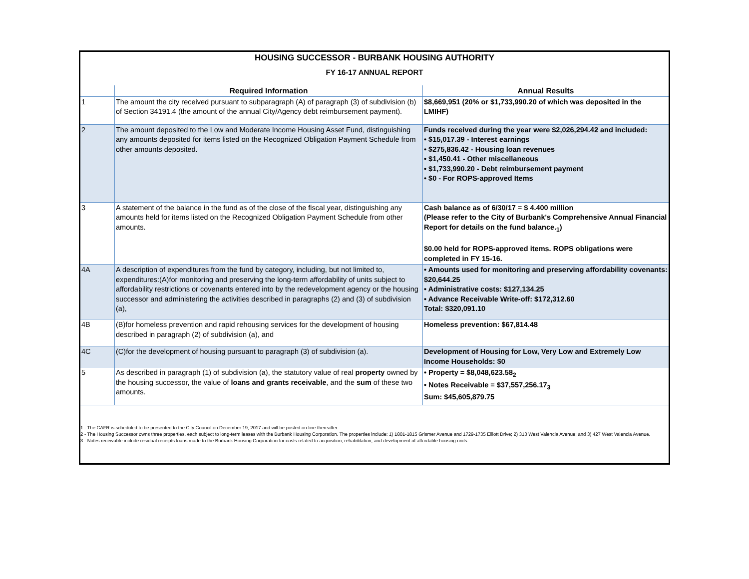HOUSING SUCCESSOR - BURBANK HOUSING AUTHORITY
FY 16-17 ANNUAL REPORT
| | Required Information | Annual Results |
| --- | --- | --- |
| 1 | The amount the city received pursuant to subparagraph (A) of paragraph (3) of subdivision (b) of Section 34191.4 (the amount of the annual City/Agency debt reimbursement payment). | $8,669,951 (20% or $1,733,990.20 of which was deposited in the LMIHF) |
| 2 | The amount deposited to the Low and Moderate Income Housing Asset Fund, distinguishing any amounts deposited for items listed on the Recognized Obligation Payment Schedule from other amounts deposited. | Funds received during the year were $2,026,294.42 and included: • $15,017.39 - Interest earnings • $275,836.42 - Housing loan revenues • $1,450.41 - Other miscellaneous • $1,733,990.20 - Debt reimbursement payment • $0 - For ROPS-approved Items |
| 3 | A statement of the balance in the fund as of the close of the fiscal year, distinguishing any amounts held for items listed on the Recognized Obligation Payment Schedule from other amounts. | Cash balance as of 6/30/17 = $ 4.400 million (Please refer to the City of Burbank's Comprehensive Annual Financial Report for details on the fund balance.<sub>1</sub>) $0.00 held for ROPS-approved items. ROPS obligations were completed in FY 15-16. |
| 4A | A description of expenditures from the fund by category, including, but not limited to, expenditures:(A)for monitoring and preserving the long-term affordability of units subject to affordability restrictions or covenants entered into by the redevelopment agency or the housing successor and administering the activities described in paragraphs (2) and (3) of subdivision (a), | • Amounts used for monitoring and preserving affordability covenants: $20,644.25 • Administrative costs: $127,134.25 • Advance Receivable Write-off: $172,312.60 Total: $320,091.10 |
| 4B | (B)for homeless prevention and rapid rehousing services for the development of housing described in paragraph (2) of subdivision (a), and | Homeless prevention: $67,814.48 |
| 4C | (C)for the development of housing pursuant to paragraph (3) of subdivision (a). | Development of Housing for Low, Very Low and Extremely Low Income Households: $0 |
| 5 | As described in paragraph (1) of subdivision (a), the statutory value of real property owned by the housing successor, the value of loans and grants receivable , and the sum of these two amounts. | • Property = $8,048,623.58<sub>2</sub> • Notes Receivable = $37,557,256.17<sub>3</sub> Sum: $45,605,879.75 |
1 - The CAFR is scheduled to be presented to the City Council on December 19, 2017 and will be posted on-line thereafter.
2 - The Housing Successor owns three properties, each subject to long-term leases with the Burbank Housing Corporation. The properties include: 1) 1801-1815 Grismer Avenue and 1729-1735 Elliott Drive; 2) 313 West Valencia Avenue; and 3) 427 West Valencia Avenue.
3 - Notes receivable include residual receipts loans made to the Burbank Housing Corporation for costs related to acquisition, rehabilitation, and development of affordable housing units.